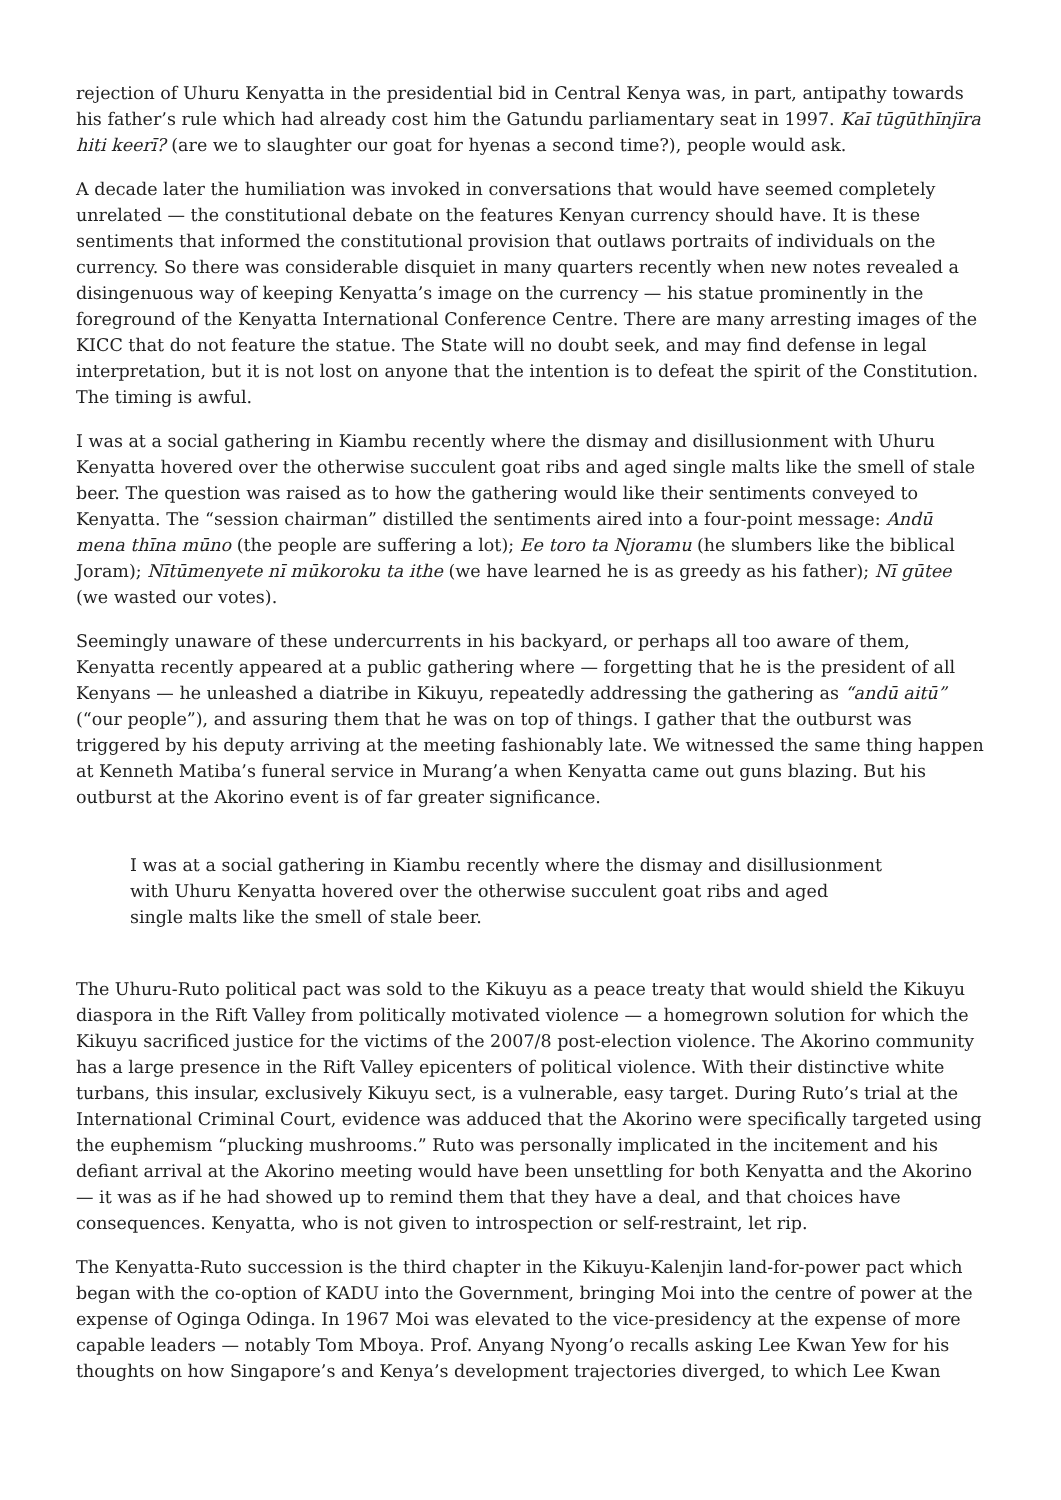rejection of Uhuru Kenyatta in the presidential bid in Central Kenya was, in part, antipathy towards his father’s rule which had already cost him the Gatundu parliamentary seat in 1997. Kaī tūgūthīnjīra hiti keerī? (are we to slaughter our goat for hyenas a second time?), people would ask.
A decade later the humiliation was invoked in conversations that would have seemed completely unrelated — the constitutional debate on the features Kenyan currency should have. It is these sentiments that informed the constitutional provision that outlaws portraits of individuals on the currency. So there was considerable disquiet in many quarters recently when new notes revealed a disingenuous way of keeping Kenyatta’s image on the currency — his statue prominently in the foreground of the Kenyatta International Conference Centre. There are many arresting images of the KICC that do not feature the statue. The State will no doubt seek, and may find defense in legal interpretation, but it is not lost on anyone that the intention is to defeat the spirit of the Constitution. The timing is awful.
I was at a social gathering in Kiambu recently where the dismay and disillusionment with Uhuru Kenyatta hovered over the otherwise succulent goat ribs and aged single malts like the smell of stale beer. The question was raised as to how the gathering would like their sentiments conveyed to Kenyatta. The “session chairman” distilled the sentiments aired into a four-point message: Andū mena thīna mūno (the people are suffering a lot); Ee toro ta Njoramu (he slumbers like the biblical Joram); Nītūmenyete nī mūkoroku ta ithe (we have learned he is as greedy as his father); Nī gūtee (we wasted our votes).
Seemingly unaware of these undercurrents in his backyard, or perhaps all too aware of them, Kenyatta recently appeared at a public gathering where — forgetting that he is the president of all Kenyans — he unleashed a diatribe in Kikuyu, repeatedly addressing the gathering as “andū aitū” (“our people”), and assuring them that he was on top of things. I gather that the outburst was triggered by his deputy arriving at the meeting fashionably late. We witnessed the same thing happen at Kenneth Matiba’s funeral service in Murang’a when Kenyatta came out guns blazing. But his outburst at the Akorino event is of far greater significance.
I was at a social gathering in Kiambu recently where the dismay and disillusionment with Uhuru Kenyatta hovered over the otherwise succulent goat ribs and aged single malts like the smell of stale beer.
The Uhuru-Ruto political pact was sold to the Kikuyu as a peace treaty that would shield the Kikuyu diaspora in the Rift Valley from politically motivated violence — a homegrown solution for which the Kikuyu sacrificed justice for the victims of the 2007/8 post-election violence. The Akorino community has a large presence in the Rift Valley epicenters of political violence. With their distinctive white turbans, this insular, exclusively Kikuyu sect, is a vulnerable, easy target. During Ruto’s trial at the International Criminal Court, evidence was adduced that the Akorino were specifically targeted using the euphemism “plucking mushrooms.” Ruto was personally implicated in the incitement and his defiant arrival at the Akorino meeting would have been unsettling for both Kenyatta and the Akorino — it was as if he had showed up to remind them that they have a deal, and that choices have consequences. Kenyatta, who is not given to introspection or self-restraint, let rip.
The Kenyatta-Ruto succession is the third chapter in the Kikuyu-Kalenjin land-for-power pact which began with the co-option of KADU into the Government, bringing Moi into the centre of power at the expense of Oginga Odinga. In 1967 Moi was elevated to the vice-presidency at the expense of more capable leaders — notably Tom Mboya. Prof. Anyang Nyong’o recalls asking Lee Kwan Yew for his thoughts on how Singapore’s and Kenya’s development trajectories diverged, to which Lee Kwan